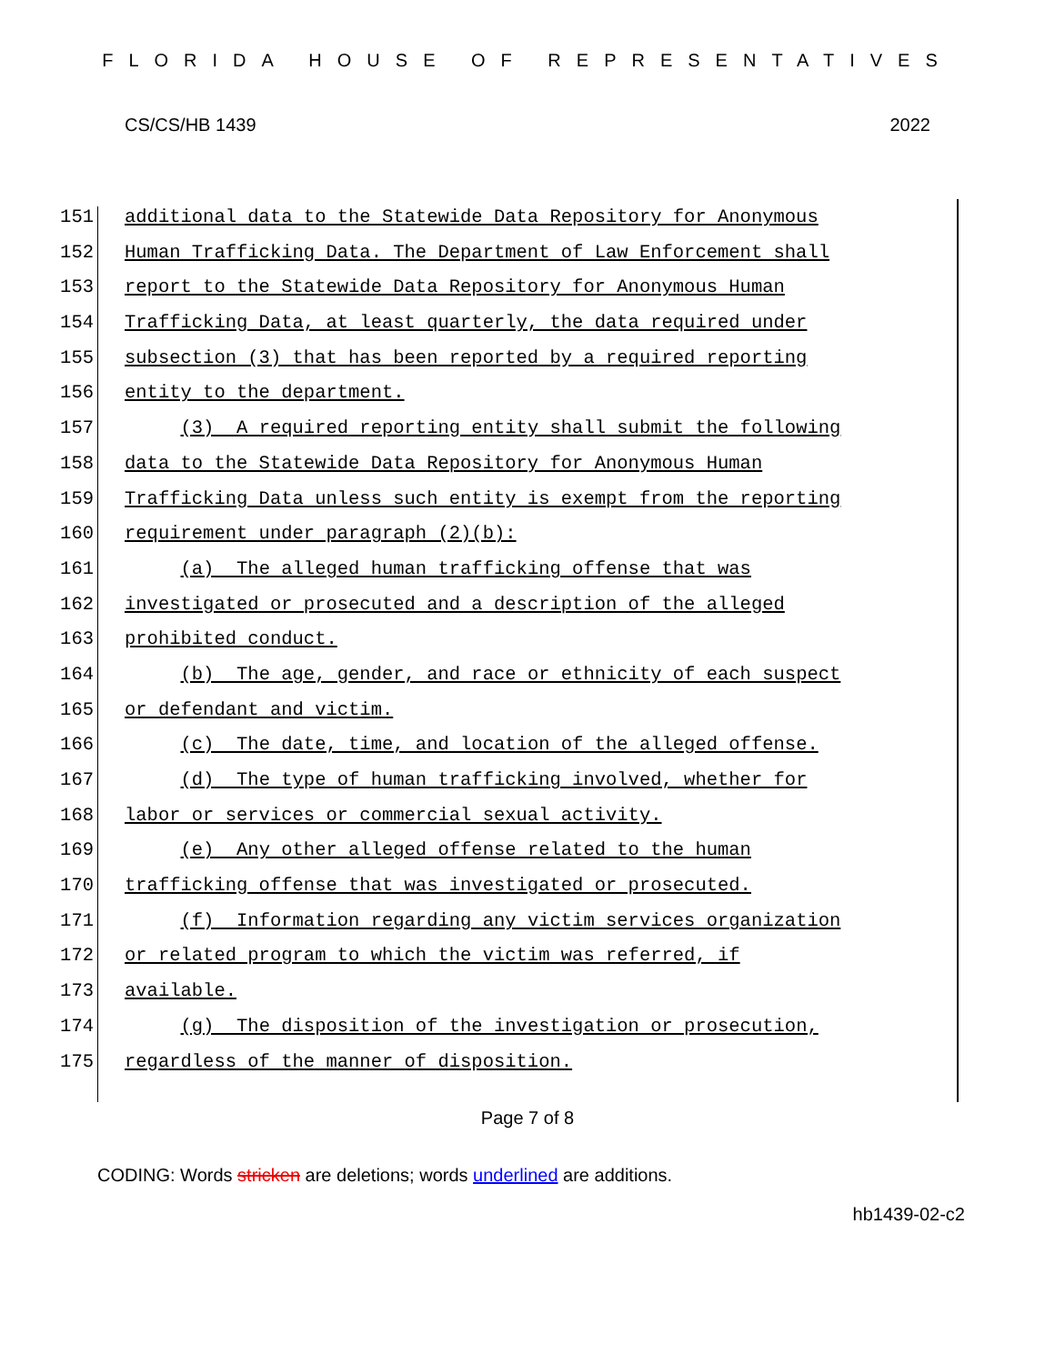FLORIDA HOUSE OF REPRESENTATIVES
CS/CS/HB 1439 2022
151 additional data to the Statewide Data Repository for Anonymous
152 Human Trafficking Data. The Department of Law Enforcement shall
153 report to the Statewide Data Repository for Anonymous Human
154 Trafficking Data, at least quarterly, the data required under
155 subsection (3) that has been reported by a required reporting
156 entity to the department.
157 (3) A required reporting entity shall submit the following
158 data to the Statewide Data Repository for Anonymous Human
159 Trafficking Data unless such entity is exempt from the reporting
160 requirement under paragraph (2)(b):
161 (a) The alleged human trafficking offense that was
162 investigated or prosecuted and a description of the alleged
163 prohibited conduct.
164 (b) The age, gender, and race or ethnicity of each suspect
165 or defendant and victim.
166 (c) The date, time, and location of the alleged offense.
167 (d) The type of human trafficking involved, whether for
168 labor or services or commercial sexual activity.
169 (e) Any other alleged offense related to the human
170 trafficking offense that was investigated or prosecuted.
171 (f) Information regarding any victim services organization
172 or related program to which the victim was referred, if
173 available.
174 (g) The disposition of the investigation or prosecution,
175 regardless of the manner of disposition.
Page 7 of 8
CODING: Words stricken are deletions; words underlined are additions.
hb1439-02-c2